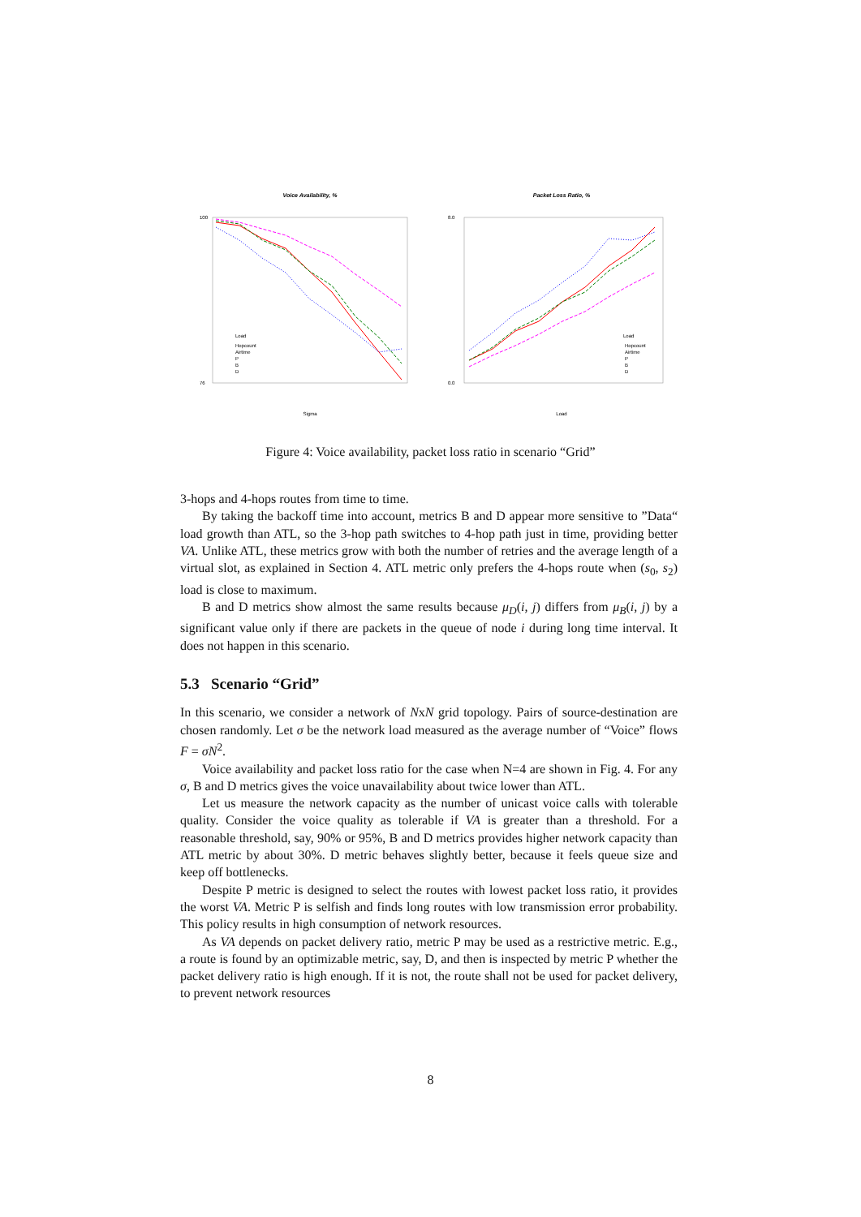Voice Availability, %
Packet Loss Ratio, %
100
76
8.0
0.0
Load
Hopcount
Airtime
P
B
D
Load
Hopcount
Airtime
P
B
D
Sigma
Load
Figure 4: Voice availability, packet loss ratio in scenario “Grid”
3-hops and 4-hops routes from time to time.
By taking the backoff time into account, metrics B and D appear more sensitive to ”Data“ load growth than ATL, so the 3-hop path switches to 4-hop path just in time, providing better VA. Unlike ATL, these metrics grow with both the number of retries and the average length of a virtual slot, as explained in Section 4. ATL metric only prefers the 4-hops route when (s<sub>0</sub>, s<sub>2</sub>) load is close to maximum.
B and D metrics show almost the same results because μ<sub>D</sub>(i, j) differs from μ<sub>B</sub>(i, j) by a significant value only if there are packets in the queue of node i during long time interval. It does not happen in this scenario.
5.3 Scenario “Grid”
In this scenario, we consider a network of NxN grid topology. Pairs of source-destination are chosen randomly. Let σ be the network load measured as the average number of “Voice” flows F = σN<sup>2</sup>.
Voice availability and packet loss ratio for the case when N=4 are shown in Fig. 4. For any σ, B and D metrics gives the voice unavailability about twice lower than ATL.
Let us measure the network capacity as the number of unicast voice calls with tolerable quality. Consider the voice quality as tolerable if VA is greater than a threshold. For a reasonable threshold, say, 90% or 95%, B and D metrics provides higher network capacity than ATL metric by about 30%. D metric behaves slightly better, because it feels queue size and keep off bottlenecks.
Despite P metric is designed to select the routes with lowest packet loss ratio, it provides the worst VA. Metric P is selfish and finds long routes with low transmission error probability. This policy results in high consumption of network resources.
As VA depends on packet delivery ratio, metric P may be used as a restrictive metric. E.g., a route is found by an optimizable metric, say, D, and then is inspected by metric P whether the packet delivery ratio is high enough. If it is not, the route shall not be used for packet delivery, to prevent network resources
8